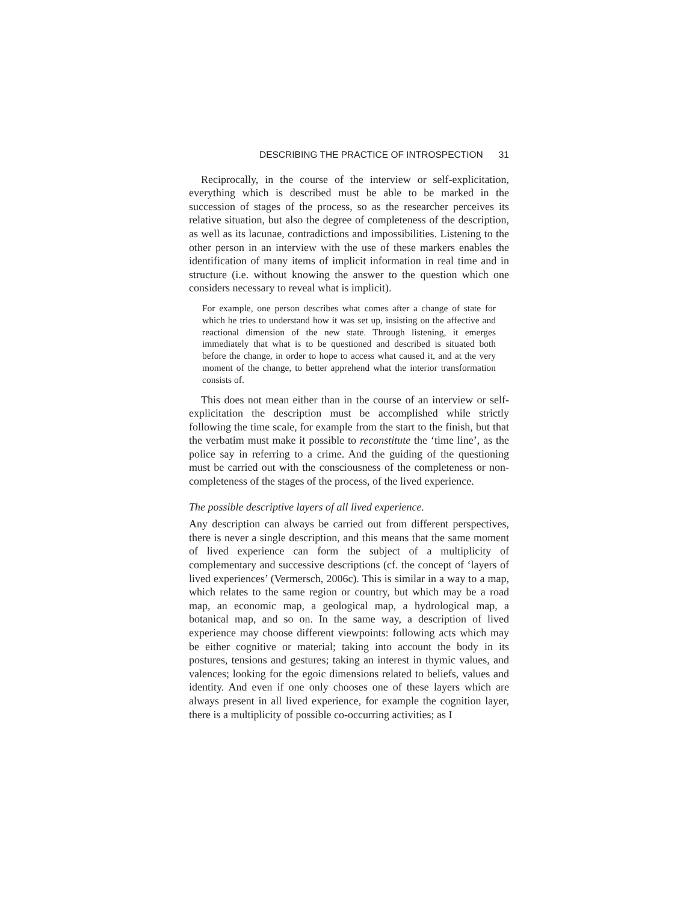DESCRIBING THE PRACTICE OF INTROSPECTION 31
Reciprocally, in the course of the interview or self-explicitation, everything which is described must be able to be marked in the succession of stages of the process, so as the researcher perceives its relative situation, but also the degree of completeness of the description, as well as its lacunae, contradictions and impossibilities. Listening to the other person in an interview with the use of these markers enables the identification of many items of implicit information in real time and in structure (i.e. without knowing the answer to the question which one considers necessary to reveal what is implicit).
For example, one person describes what comes after a change of state for which he tries to understand how it was set up, insisting on the affective and reactional dimension of the new state. Through listening, it emerges immediately that what is to be questioned and described is situated both before the change, in order to hope to access what caused it, and at the very moment of the change, to better apprehend what the interior transformation consists of.
This does not mean either than in the course of an interview or self-explicitation the description must be accomplished while strictly following the time scale, for example from the start to the finish, but that the verbatim must make it possible to reconstitute the ‘time line’, as the police say in referring to a crime. And the guiding of the questioning must be carried out with the consciousness of the completeness or non-completeness of the stages of the process, of the lived experience.
The possible descriptive layers of all lived experience.
Any description can always be carried out from different perspectives, there is never a single description, and this means that the same moment of lived experience can form the subject of a multiplicity of complementary and successive descriptions (cf. the concept of ‘layers of lived experiences’ (Vermersch, 2006c). This is similar in a way to a map, which relates to the same region or country, but which may be a road map, an economic map, a geological map, a hydrological map, a botanical map, and so on. In the same way, a description of lived experience may choose different viewpoints: following acts which may be either cognitive or material; taking into account the body in its postures, tensions and gestures; taking an interest in thymic values, and valences; looking for the egoic dimensions related to beliefs, values and identity. And even if one only chooses one of these layers which are always present in all lived experience, for example the cognition layer, there is a multiplicity of possible co-occurring activities; as I